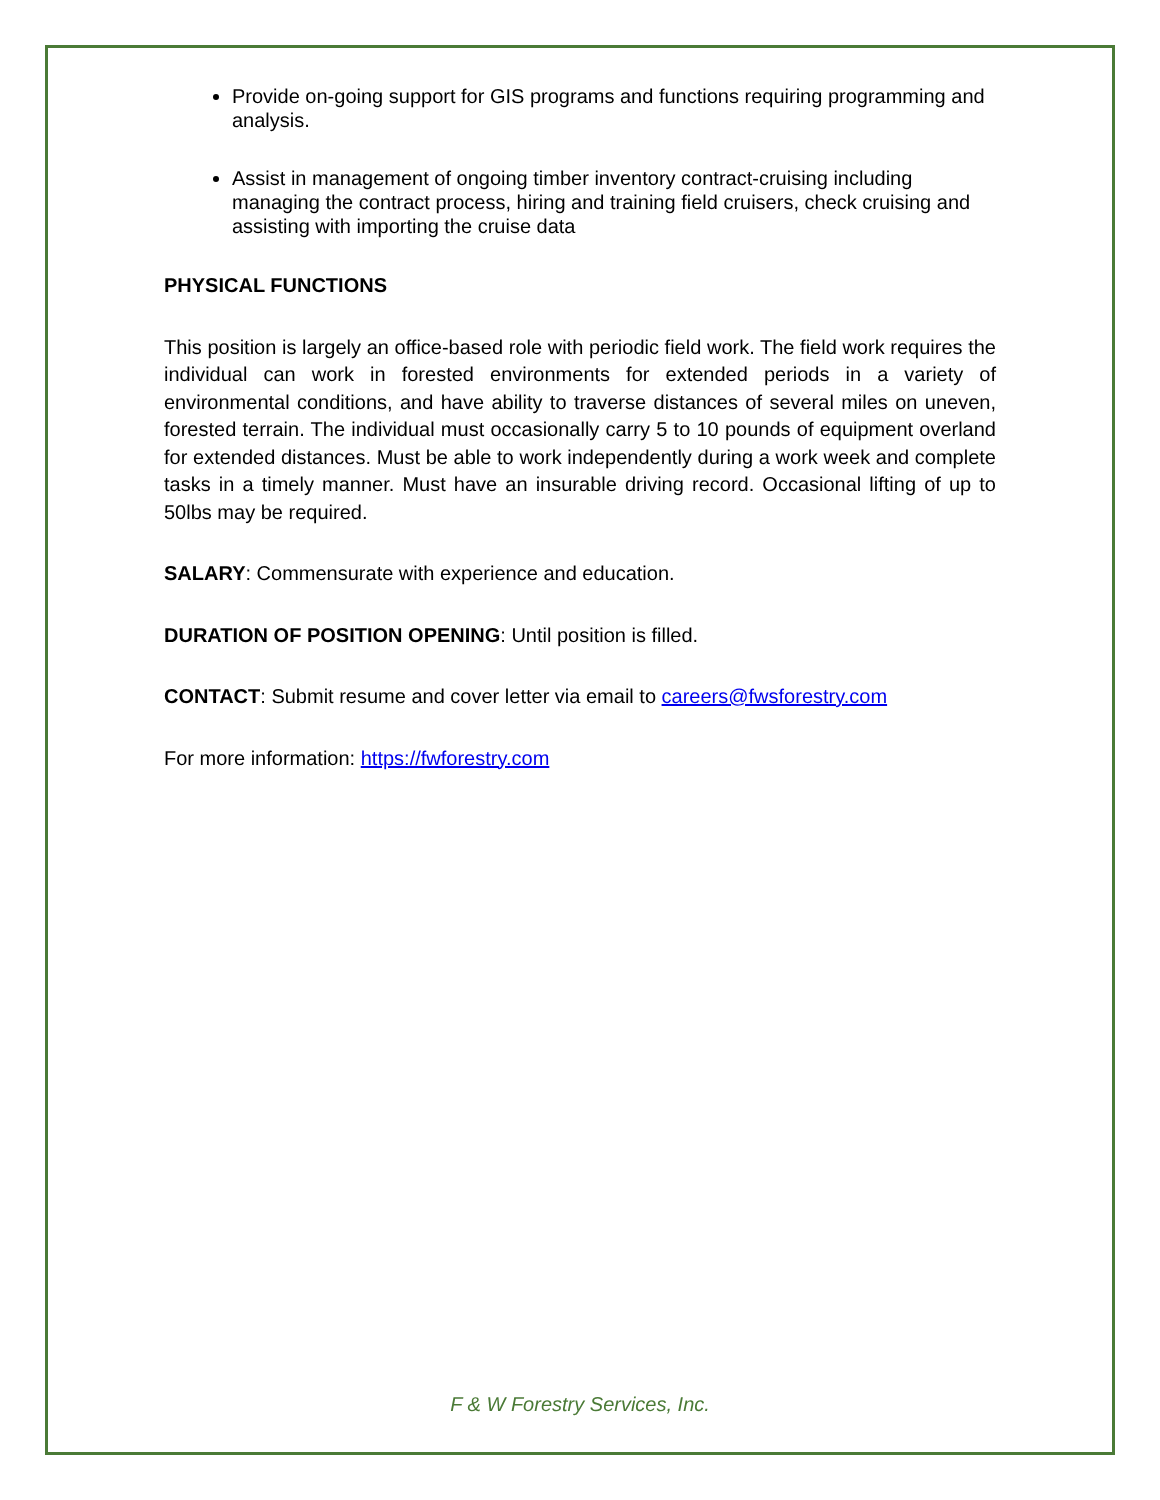Provide on-going support for GIS programs and functions requiring programming and analysis.
Assist in management of ongoing timber inventory contract-cruising including managing the contract process, hiring and training field cruisers, check cruising and assisting with importing the cruise data
PHYSICAL FUNCTIONS
This position is largely an office-based role with periodic field work. The field work requires the individual can work in forested environments for extended periods in a variety of environmental conditions, and have ability to traverse distances of several miles on uneven, forested terrain. The individual must occasionally carry 5 to 10 pounds of equipment overland for extended distances. Must be able to work independently during a work week and complete tasks in a timely manner. Must have an insurable driving record. Occasional lifting of up to 50lbs may be required.
SALARY: Commensurate with experience and education.
DURATION OF POSITION OPENING: Until position is filled.
CONTACT: Submit resume and cover letter via email to careers@fwsforestry.com
For more information: https://fwforestry.com
F & W Forestry Services, Inc.